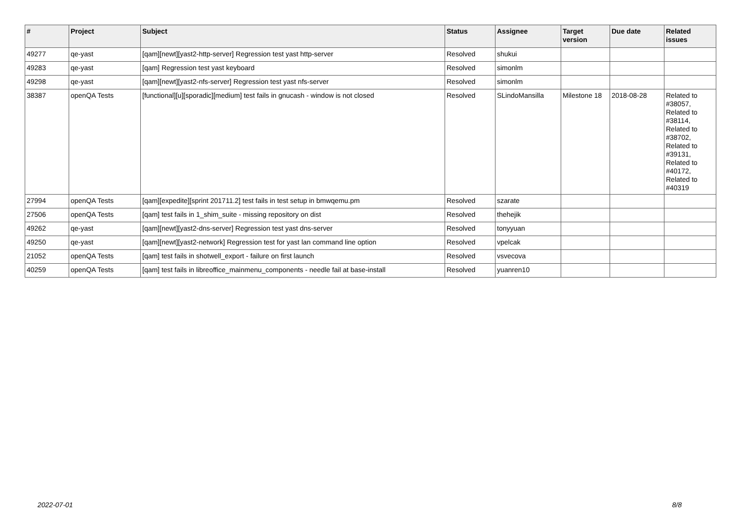| # | Project | Subject | Status | Assignee | Target version | Due date | Related issues |
| --- | --- | --- | --- | --- | --- | --- | --- |
| 49277 | qe-yast | [qam][newt][yast2-http-server] Regression test yast http-server | Resolved | shukui | | | |
| 49283 | qe-yast | [qam] Regression test yast keyboard | Resolved | simonlm | | | |
| 49298 | qe-yast | [qam][newt][yast2-nfs-server] Regression test yast nfs-server | Resolved | simonlm | | | |
| 38387 | openQA Tests | [functional][u][sporadic][medium] test fails in gnucash - window is not closed | Resolved | SLindoMansilla | Milestone 18 | 2018-08-28 | Related to #38057, Related to #38114, Related to #38702, Related to #39131, Related to #40172, Related to #40319 |
| 27994 | openQA Tests | [qam][expedite][sprint 201711.2] test fails in test setup in bmwqemu.pm | Resolved | szarate | | | |
| 27506 | openQA Tests | [qam] test fails in 1_shim_suite - missing repository on dist | Resolved | thehejik | | | |
| 49262 | qe-yast | [qam][newt][yast2-dns-server] Regression test yast dns-server | Resolved | tonyyuan | | | |
| 49250 | qe-yast | [qam][newt][yast2-network] Regression test for yast lan command line option | Resolved | vpelcak | | | |
| 21052 | openQA Tests | [qam] test fails in shotwell_export - failure on first launch | Resolved | vsvecova | | | |
| 40259 | openQA Tests | [qam] test fails in libreoffice_mainmenu_components - needle fail at base-install | Resolved | yuanren10 | | | |
2022-07-01 8/8